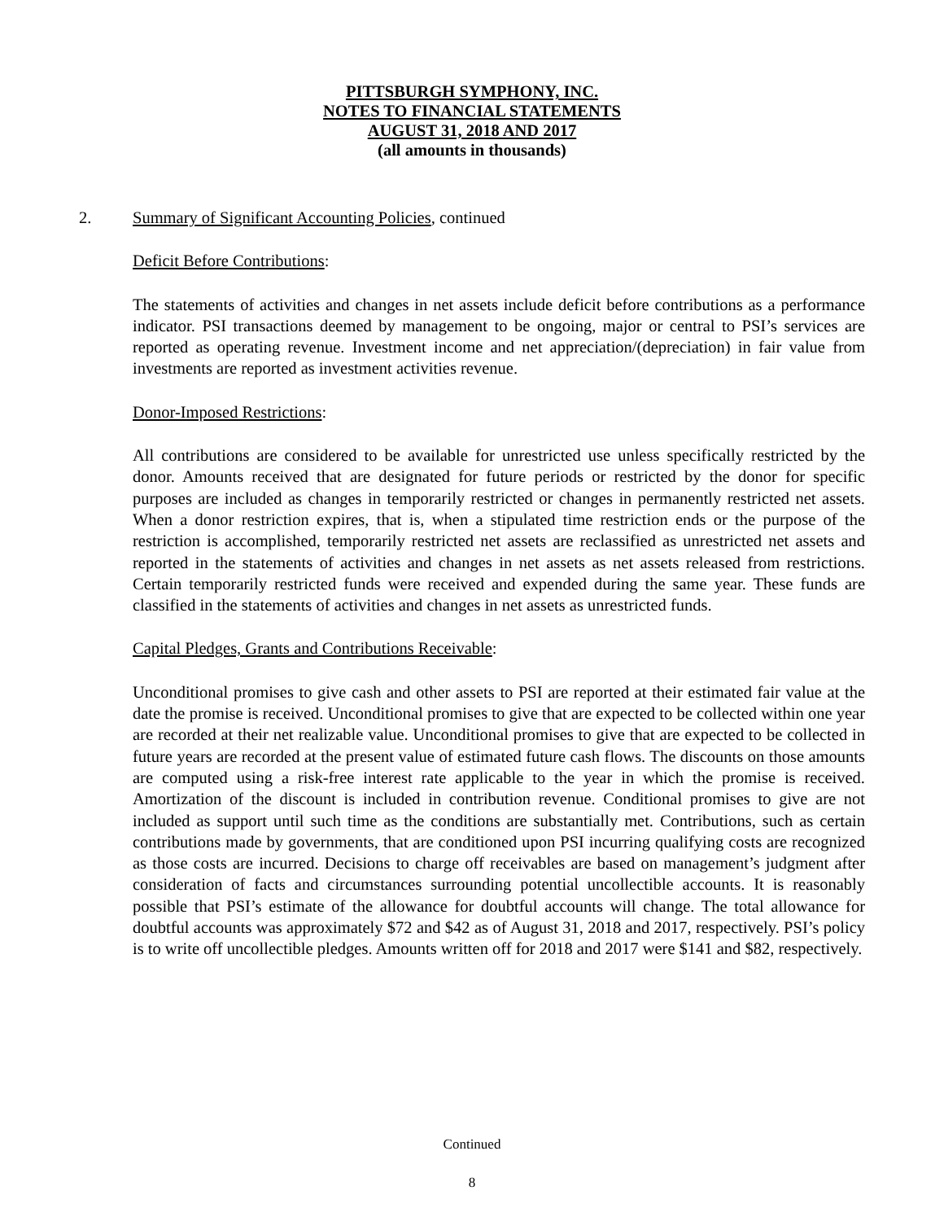PITTSBURGH SYMPHONY, INC.
NOTES TO FINANCIAL STATEMENTS
AUGUST 31, 2018 AND 2017
(all amounts in thousands)
2. Summary of Significant Accounting Policies, continued
Deficit Before Contributions:
The statements of activities and changes in net assets include deficit before contributions as a performance indicator. PSI transactions deemed by management to be ongoing, major or central to PSI’s services are reported as operating revenue. Investment income and net appreciation/(depreciation) in fair value from investments are reported as investment activities revenue.
Donor-Imposed Restrictions:
All contributions are considered to be available for unrestricted use unless specifically restricted by the donor. Amounts received that are designated for future periods or restricted by the donor for specific purposes are included as changes in temporarily restricted or changes in permanently restricted net assets. When a donor restriction expires, that is, when a stipulated time restriction ends or the purpose of the restriction is accomplished, temporarily restricted net assets are reclassified as unrestricted net assets and reported in the statements of activities and changes in net assets as net assets released from restrictions. Certain temporarily restricted funds were received and expended during the same year. These funds are classified in the statements of activities and changes in net assets as unrestricted funds.
Capital Pledges, Grants and Contributions Receivable:
Unconditional promises to give cash and other assets to PSI are reported at their estimated fair value at the date the promise is received. Unconditional promises to give that are expected to be collected within one year are recorded at their net realizable value. Unconditional promises to give that are expected to be collected in future years are recorded at the present value of estimated future cash flows. The discounts on those amounts are computed using a risk-free interest rate applicable to the year in which the promise is received. Amortization of the discount is included in contribution revenue. Conditional promises to give are not included as support until such time as the conditions are substantially met. Contributions, such as certain contributions made by governments, that are conditioned upon PSI incurring qualifying costs are recognized as those costs are incurred. Decisions to charge off receivables are based on management’s judgment after consideration of facts and circumstances surrounding potential uncollectible accounts. It is reasonably possible that PSI’s estimate of the allowance for doubtful accounts will change. The total allowance for doubtful accounts was approximately $72 and $42 as of August 31, 2018 and 2017, respectively. PSI’s policy is to write off uncollectible pledges. Amounts written off for 2018 and 2017 were $141 and $82, respectively.
Continued
8